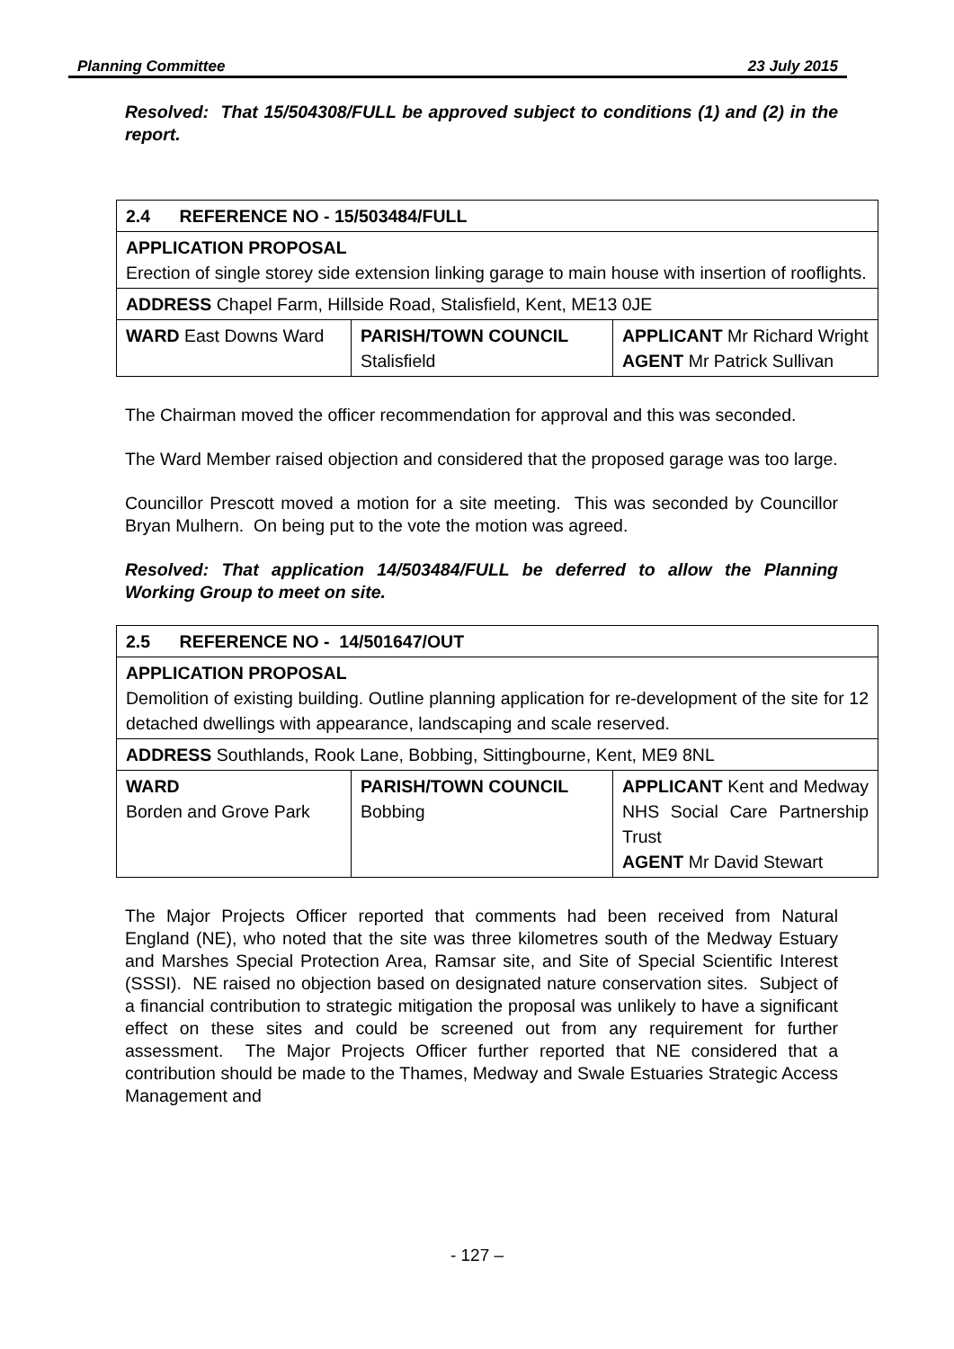Planning Committee 23 July 2015
Resolved: That 15/504308/FULL be approved subject to conditions (1) and (2) in the report.
| 2.4 REFERENCE NO - 15/503484/FULL | | |
| APPLICATION PROPOSAL Erection of single storey side extension linking garage to main house with insertion of rooflights. | | |
| ADDRESS Chapel Farm, Hillside Road, Stalisfield, Kent, ME13 0JE | | |
| WARD East Downs Ward | PARISH/TOWN COUNCIL Stalisfield | APPLICANT Mr Richard Wright AGENT Mr Patrick Sullivan |
The Chairman moved the officer recommendation for approval and this was seconded.
The Ward Member raised objection and considered that the proposed garage was too large.
Councillor Prescott moved a motion for a site meeting. This was seconded by Councillor Bryan Mulhern. On being put to the vote the motion was agreed.
Resolved: That application 14/503484/FULL be deferred to allow the Planning Working Group to meet on site.
| 2.5 REFERENCE NO - 14/501647/OUT | | |
| APPLICATION PROPOSAL Demolition of existing building. Outline planning application for re-development of the site for 12 detached dwellings with appearance, landscaping and scale reserved. | | |
| ADDRESS Southlands, Rook Lane, Bobbing, Sittingbourne, Kent, ME9 8NL | | |
| WARD Borden and Grove Park | PARISH/TOWN COUNCIL Bobbing | APPLICANT Kent and Medway NHS Social Care Partnership Trust AGENT Mr David Stewart |
The Major Projects Officer reported that comments had been received from Natural England (NE), who noted that the site was three kilometres south of the Medway Estuary and Marshes Special Protection Area, Ramsar site, and Site of Special Scientific Interest (SSSI). NE raised no objection based on designated nature conservation sites. Subject of a financial contribution to strategic mitigation the proposal was unlikely to have a significant effect on these sites and could be screened out from any requirement for further assessment. The Major Projects Officer further reported that NE considered that a contribution should be made to the Thames, Medway and Swale Estuaries Strategic Access Management and
- 127 –